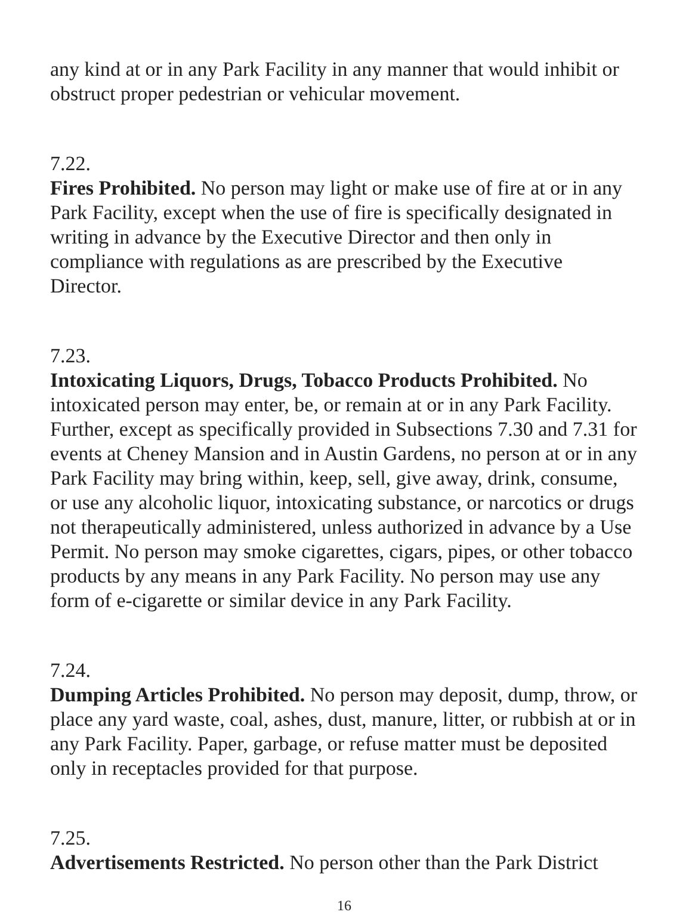any kind at or in any Park Facility in any manner that would inhibit or obstruct proper pedestrian or vehicular movement.
7.22.
Fires Prohibited. No person may light or make use of fire at or in any Park Facility, except when the use of fire is specifically designated in writing in advance by the Executive Director and then only in compliance with regulations as are prescribed by the Executive Director.
7.23.
Intoxicating Liquors, Drugs, Tobacco Products Prohibited. No intoxicated person may enter, be, or remain at or in any Park Facility. Further, except as specifically provided in Subsections 7.30 and 7.31 for events at Cheney Mansion and in Austin Gardens, no person at or in any Park Facility may bring within, keep, sell, give away, drink, consume, or use any alcoholic liquor, intoxicating substance, or narcotics or drugs not therapeutically administered, unless authorized in advance by a Use Permit. No person may smoke cigarettes, cigars, pipes, or other tobacco products by any means in any Park Facility. No person may use any form of e-cigarette or similar device in any Park Facility.
7.24.
Dumping Articles Prohibited. No person may deposit, dump, throw, or place any yard waste, coal, ashes, dust, manure, litter, or rubbish at or in any Park Facility. Paper, garbage, or refuse matter must be deposited only in receptacles provided for that purpose.
7.25.
Advertisements Restricted. No person other than the Park District
16